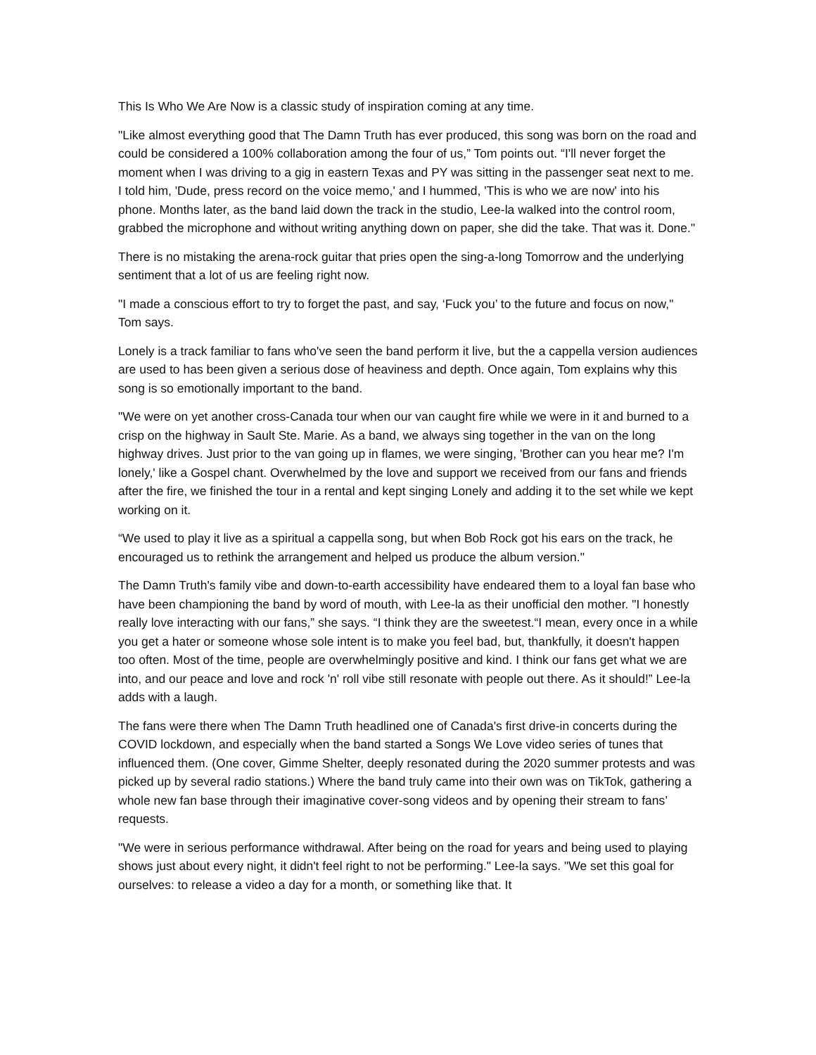This Is Who We Are Now is a classic study of inspiration coming at any time.
"Like almost everything good that The Damn Truth has ever produced, this song was born on the road and could be considered a 100% collaboration among the four of us,” Tom points out. “I'll never forget the moment when I was driving to a gig in eastern Texas and PY was sitting in the passenger seat next to me. I told him, 'Dude, press record on the voice memo,' and I hummed, 'This is who we are now' into his phone. Months later, as the band laid down the track in the studio, Lee-la walked into the control room, grabbed the microphone and without writing anything down on paper, she did the take. That was it. Done."
There is no mistaking the arena-rock guitar that pries open the sing-a-long Tomorrow and the underlying sentiment that a lot of us are feeling right now.
"I made a conscious effort to try to forget the past, and say, ‘Fuck you’ to the future and focus on now," Tom says.
Lonely is a track familiar to fans who've seen the band perform it live, but the a cappella version audiences are used to has been given a serious dose of heaviness and depth. Once again, Tom explains why this song is so emotionally important to the band.
"We were on yet another cross-Canada tour when our van caught fire while we were in it and burned to a crisp on the highway in Sault Ste. Marie. As a band, we always sing together in the van on the long highway drives. Just prior to the van going up in flames, we were singing, 'Brother can you hear me? I'm lonely,' like a Gospel chant. Overwhelmed by the love and support we received from our fans and friends after the fire, we finished the tour in a rental and kept singing Lonely and adding it to the set while we kept working on it.
“We used to play it live as a spiritual a cappella song, but when Bob Rock got his ears on the track, he encouraged us to rethink the arrangement and helped us produce the album version."
The Damn Truth's family vibe and down-to-earth accessibility have endeared them to a loyal fan base who have been championing the band by word of mouth, with Lee-la as their unofficial den mother. "I honestly really love interacting with our fans,” she says. “I think they are the sweetest.“I mean, every once in a while you get a hater or someone whose sole intent is to make you feel bad, but, thankfully, it doesn't happen too often. Most of the time, people are overwhelmingly positive and kind. I think our fans get what we are into, and our peace and love and rock 'n' roll vibe still resonate with people out there. As it should!” Lee-la adds with a laugh.
The fans were there when The Damn Truth headlined one of Canada's first drive-in concerts during the COVID lockdown, and especially when the band started a Songs We Love video series of tunes that influenced them. (One cover, Gimme Shelter, deeply resonated during the 2020 summer protests and was picked up by several radio stations.) Where the band truly came into their own was on TikTok, gathering a whole new fan base through their imaginative cover-song videos and by opening their stream to fans’ requests.
"We were in serious performance withdrawal. After being on the road for years and being used to playing shows just about every night, it didn't feel right to not be performing." Lee-la says. "We set this goal for ourselves: to release a video a day for a month, or something like that. It